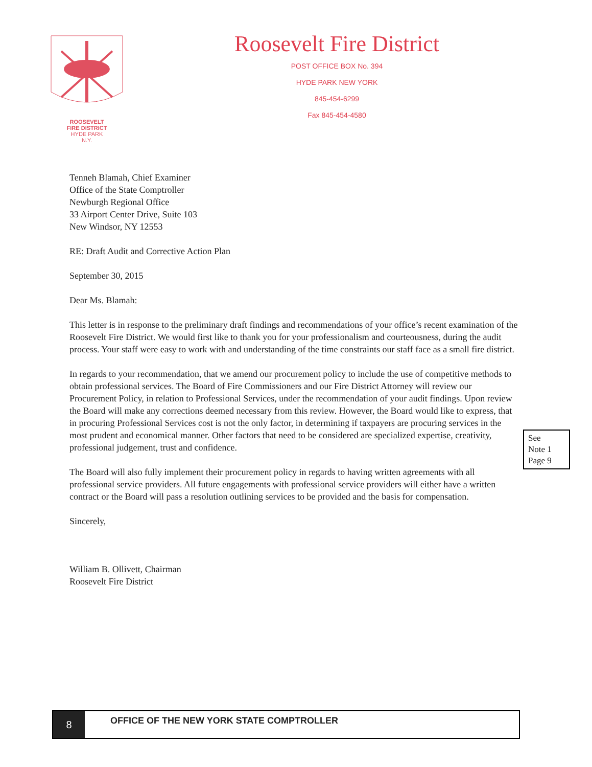ROOSEVELT
FIRE DISTRICT
HYDE PARK
N.Y.
Roosevelt Fire District
POST OFFICE BOX No. 394
HYDE PARK NEW YORK
845-454-6299
Fax 845-454-4580
Tenneh Blamah, Chief Examiner
Office of the State Comptroller
Newburgh Regional Office
33 Airport Center Drive, Suite 103
New Windsor, NY 12553
RE: Draft Audit and Corrective Action Plan
September 30, 2015
Dear Ms. Blamah:
This letter is in response to the preliminary draft findings and recommendations of your office’s recent examination of the Roosevelt Fire District. We would first like to thank you for your professionalism and courteousness, during the audit process. Your staff were easy to work with and understanding of the time constraints our staff face as a small fire district.
In regards to your recommendation, that we amend our procurement policy to include the use of competitive methods to obtain professional services. The Board of Fire Commissioners and our Fire District Attorney will review our Procurement Policy, in relation to Professional Services, under the recommendation of your audit findings. Upon review the Board will make any corrections deemed necessary from this review. However, the Board would like to express, that in procuring Professional Services cost is not the only factor, in determining if taxpayers are procuring services in the most prudent and economical manner. Other factors that need to be considered are specialized expertise, creativity, professional judgement, trust and confidence.
The Board will also fully implement their procurement policy in regards to having written agreements with all professional service providers. All future engagements with professional service providers will either have a written contract or the Board will pass a resolution outlining services to be provided and the basis for compensation.
Sincerely,
William B. Ollivett, Chairman
Roosevelt Fire District
See
Note 1
Page 9
8
OFFICE OF THE NEW YORK STATE COMPTROLLER